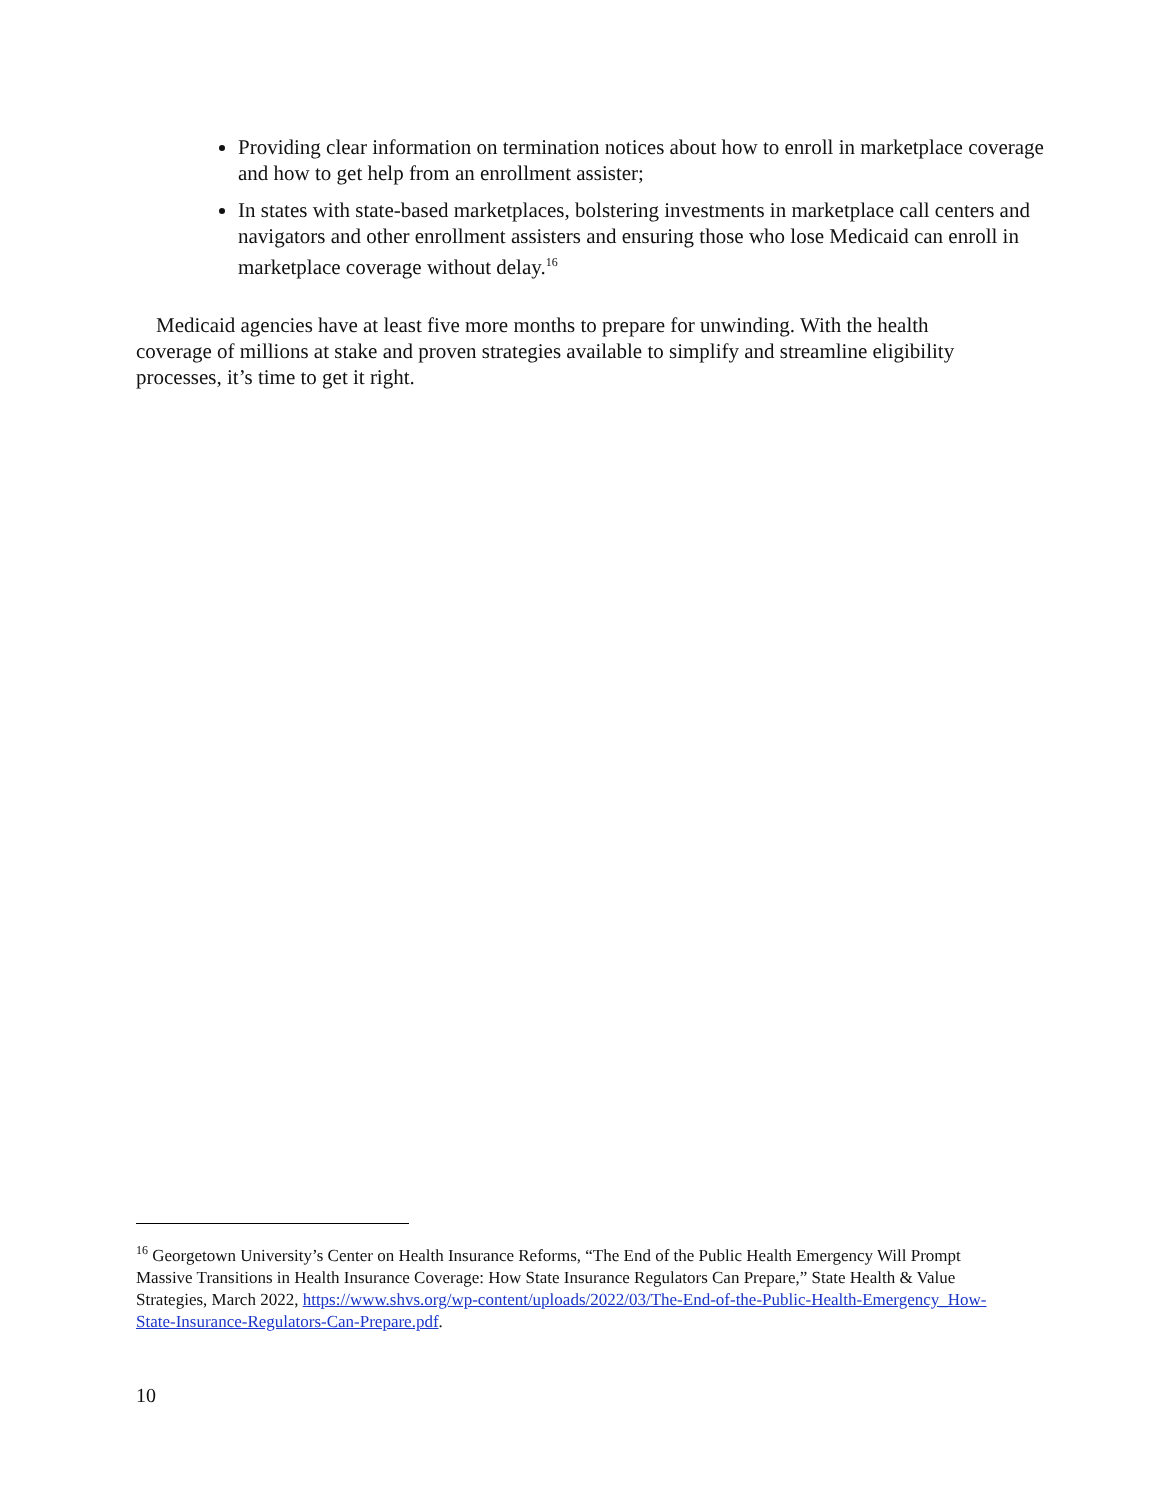Providing clear information on termination notices about how to enroll in marketplace coverage and how to get help from an enrollment assister;
In states with state-based marketplaces, bolstering investments in marketplace call centers and navigators and other enrollment assisters and ensuring those who lose Medicaid can enroll in marketplace coverage without delay.<sup>16</sup>
Medicaid agencies have at least five more months to prepare for unwinding. With the health coverage of millions at stake and proven strategies available to simplify and streamline eligibility processes, it’s time to get it right.
<sup>16</sup> Georgetown University’s Center on Health Insurance Reforms, “The End of the Public Health Emergency Will Prompt Massive Transitions in Health Insurance Coverage: How State Insurance Regulators Can Prepare,” State Health & Value Strategies, March 2022, https://www.shvs.org/wp-content/uploads/2022/03/The-End-of-the-Public-Health-Emergency_How-State-Insurance-Regulators-Can-Prepare.pdf.
10